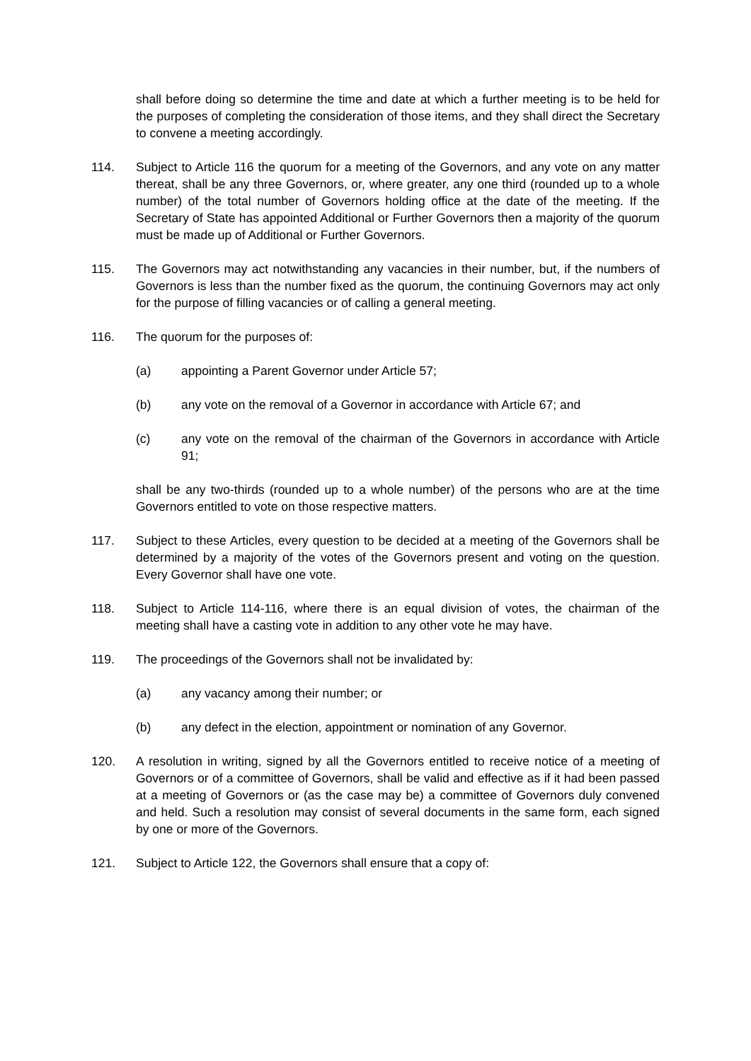shall before doing so determine the time and date at which a further meeting is to be held for the purposes of completing the consideration of those items, and they shall direct the Secretary to convene a meeting accordingly.
114. Subject to Article 116 the quorum for a meeting of the Governors, and any vote on any matter thereat, shall be any three Governors, or, where greater, any one third (rounded up to a whole number) of the total number of Governors holding office at the date of the meeting. If the Secretary of State has appointed Additional or Further Governors then a majority of the quorum must be made up of Additional or Further Governors.
115. The Governors may act notwithstanding any vacancies in their number, but, if the numbers of Governors is less than the number fixed as the quorum, the continuing Governors may act only for the purpose of filling vacancies or of calling a general meeting.
116. The quorum for the purposes of:
(a) appointing a Parent Governor under Article 57;
(b) any vote on the removal of a Governor in accordance with Article 67; and
(c) any vote on the removal of the chairman of the Governors in accordance with Article 91;
shall be any two-thirds (rounded up to a whole number) of the persons who are at the time Governors entitled to vote on those respective matters.
117. Subject to these Articles, every question to be decided at a meeting of the Governors shall be determined by a majority of the votes of the Governors present and voting on the question. Every Governor shall have one vote.
118. Subject to Article 114-116, where there is an equal division of votes, the chairman of the meeting shall have a casting vote in addition to any other vote he may have.
119. The proceedings of the Governors shall not be invalidated by:
(a) any vacancy among their number; or
(b) any defect in the election, appointment or nomination of any Governor.
120. A resolution in writing, signed by all the Governors entitled to receive notice of a meeting of Governors or of a committee of Governors, shall be valid and effective as if it had been passed at a meeting of Governors or (as the case may be) a committee of Governors duly convened and held. Such a resolution may consist of several documents in the same form, each signed by one or more of the Governors.
121. Subject to Article 122, the Governors shall ensure that a copy of: